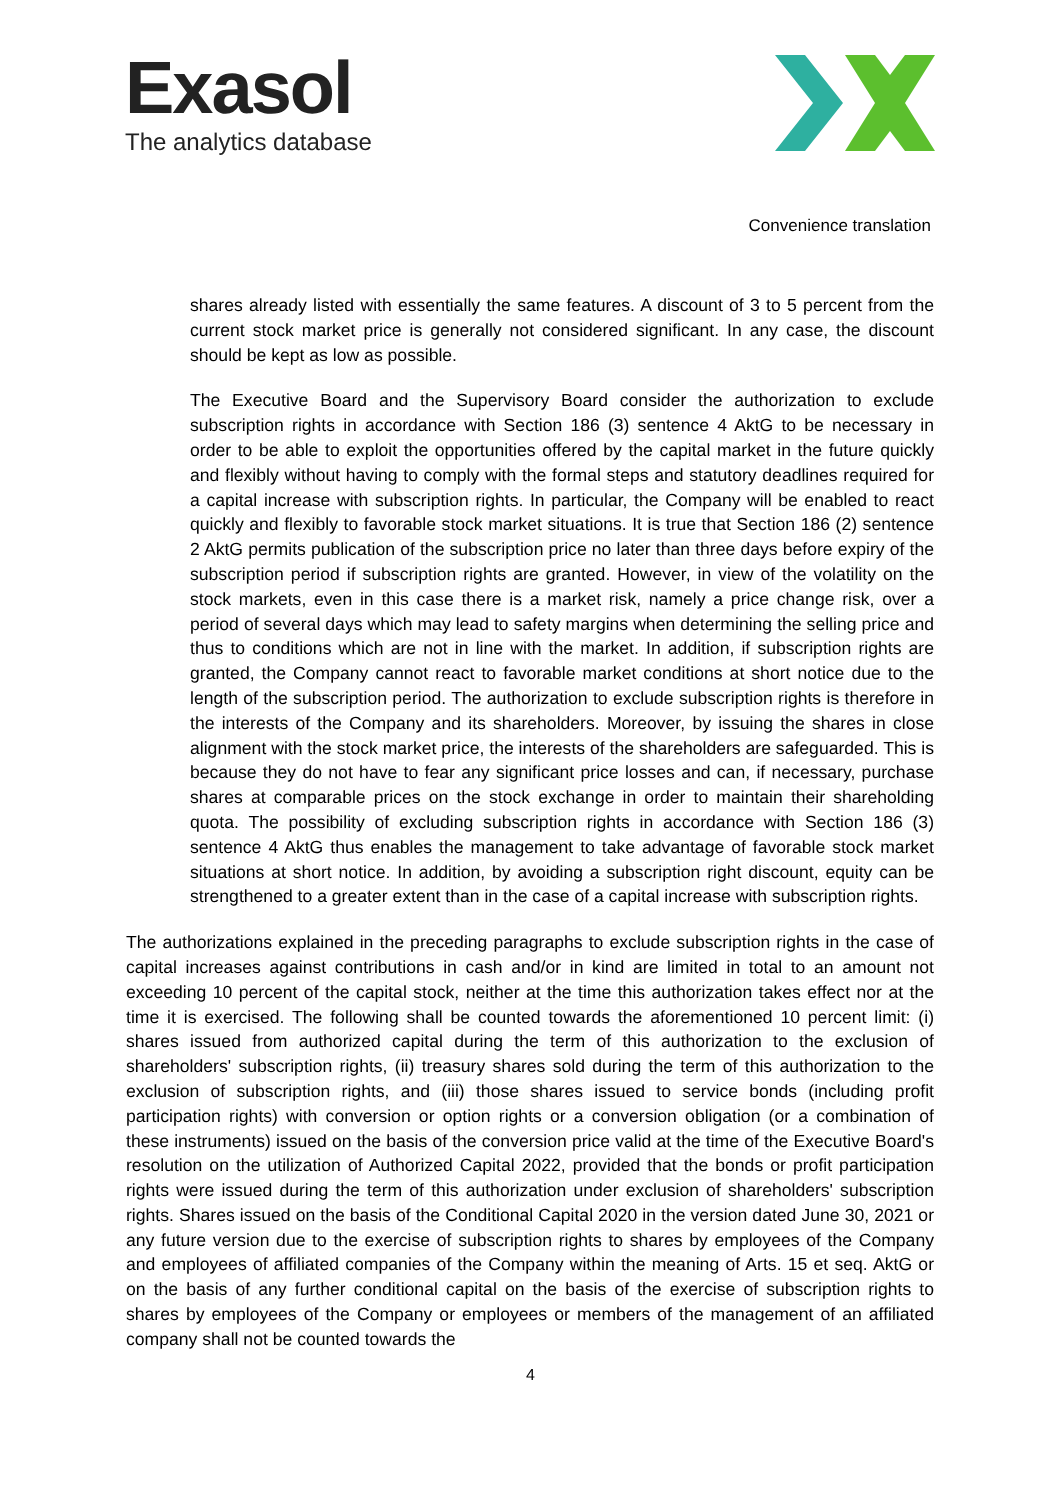Exasol
The analytics database
Convenience translation
shares already listed with essentially the same features. A discount of 3 to 5 percent from the current stock market price is generally not considered significant. In any case, the discount should be kept as low as possible.
The Executive Board and the Supervisory Board consider the authorization to exclude subscription rights in accordance with Section 186 (3) sentence 4 AktG to be necessary in order to be able to exploit the opportunities offered by the capital market in the future quickly and flexibly without having to comply with the formal steps and statutory deadlines required for a capital increase with subscription rights. In particular, the Company will be enabled to react quickly and flexibly to favorable stock market situations. It is true that Section 186 (2) sentence 2 AktG permits publication of the subscription price no later than three days before expiry of the subscription period if subscription rights are granted. However, in view of the volatility on the stock markets, even in this case there is a market risk, namely a price change risk, over a period of several days which may lead to safety margins when determining the selling price and thus to conditions which are not in line with the market. In addition, if subscription rights are granted, the Company cannot react to favorable market conditions at short notice due to the length of the subscription period. The authorization to exclude subscription rights is therefore in the interests of the Company and its shareholders. Moreover, by issuing the shares in close alignment with the stock market price, the interests of the shareholders are safeguarded. This is because they do not have to fear any significant price losses and can, if necessary, purchase shares at comparable prices on the stock exchange in order to maintain their shareholding quota. The possibility of excluding subscription rights in accordance with Section 186 (3) sentence 4 AktG thus enables the management to take advantage of favorable stock market situations at short notice. In addition, by avoiding a subscription right discount, equity can be strengthened to a greater extent than in the case of a capital increase with subscription rights.
The authorizations explained in the preceding paragraphs to exclude subscription rights in the case of capital increases against contributions in cash and/or in kind are limited in total to an amount not exceeding 10 percent of the capital stock, neither at the time this authorization takes effect nor at the time it is exercised. The following shall be counted towards the aforementioned 10 percent limit: (i) shares issued from authorized capital during the term of this authorization to the exclusion of shareholders' subscription rights, (ii) treasury shares sold during the term of this authorization to the exclusion of subscription rights, and (iii) those shares issued to service bonds (including profit participation rights) with conversion or option rights or a conversion obligation (or a combination of these instruments) issued on the basis of the conversion price valid at the time of the Executive Board's resolution on the utilization of Authorized Capital 2022, provided that the bonds or profit participation rights were issued during the term of this authorization under exclusion of shareholders' subscription rights. Shares issued on the basis of the Conditional Capital 2020 in the version dated June 30, 2021 or any future version due to the exercise of subscription rights to shares by employees of the Company and employees of affiliated companies of the Company within the meaning of Arts. 15 et seq. AktG or on the basis of any further conditional capital on the basis of the exercise of subscription rights to shares by employees of the Company or employees or members of the management of an affiliated company shall not be counted towards the
4